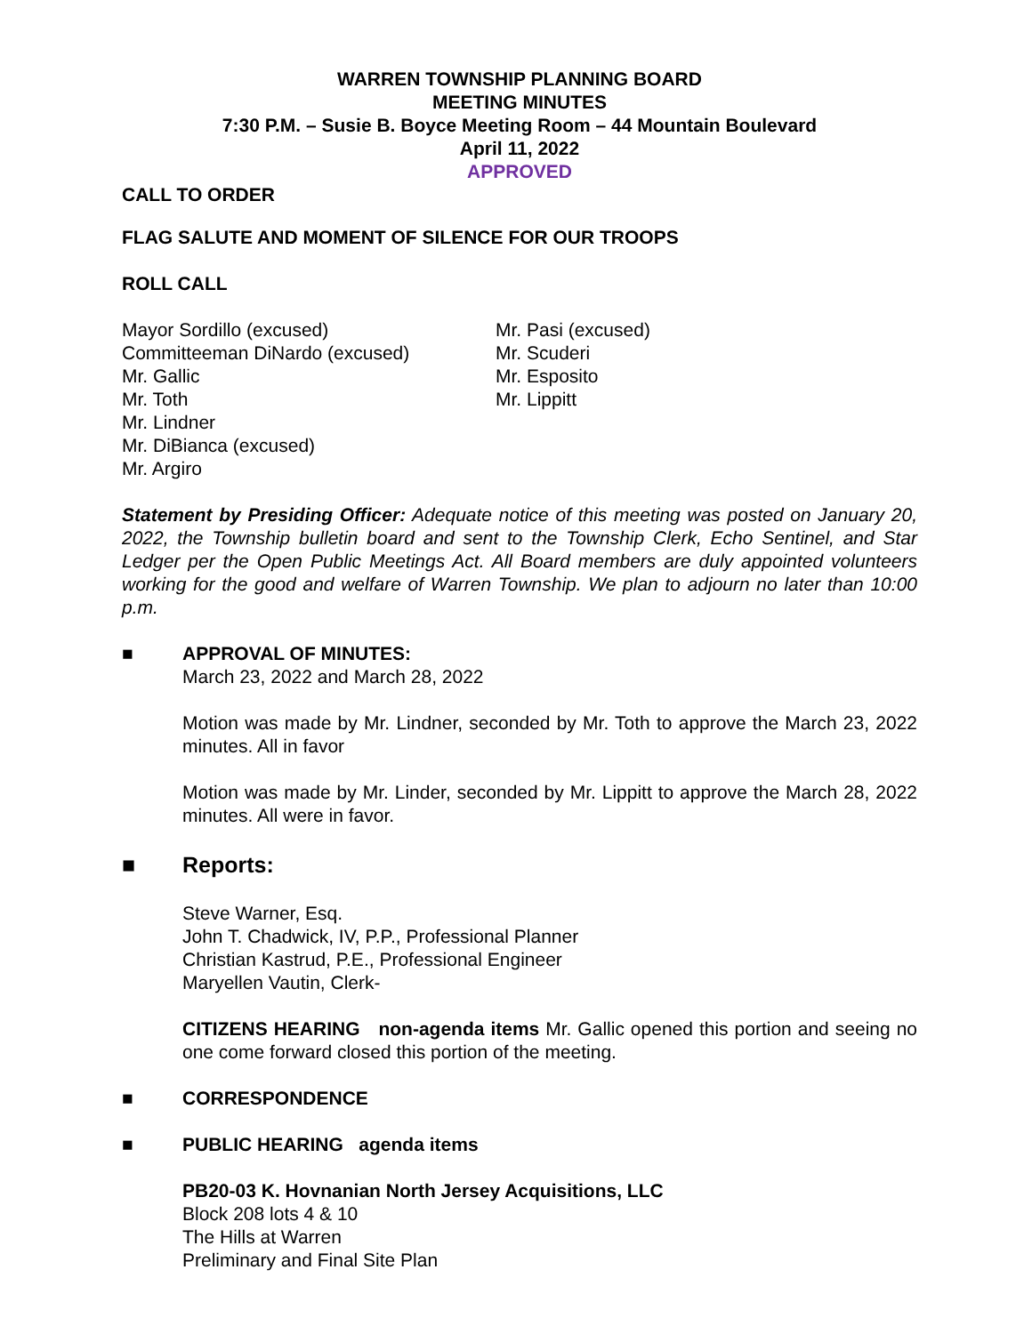WARREN TOWNSHIP PLANNING BOARD
MEETING MINUTES
7:30 P.M. – Susie B. Boyce Meeting Room – 44 Mountain Boulevard
April 11, 2022
APPROVED
CALL TO ORDER
FLAG SALUTE AND MOMENT OF SILENCE FOR OUR TROOPS
ROLL CALL
Mayor Sordillo (excused)
Committeeman DiNardo (excused)
Mr. Gallic
Mr. Toth
Mr. Lindner
Mr. DiBianca (excused)
Mr. Argiro
Mr. Pasi (excused)
Mr. Scuderi
Mr. Esposito
Mr. Lippitt
Statement by Presiding Officer: Adequate notice of this meeting was posted on January 20, 2022, the Township bulletin board and sent to the Township Clerk, Echo Sentinel, and Star Ledger per the Open Public Meetings Act. All Board members are duly appointed volunteers working for the good and welfare of Warren Township. We plan to adjourn no later than 10:00 p.m.
■ APPROVAL OF MINUTES:
March 23, 2022 and March 28, 2022
Motion was made by Mr. Lindner, seconded by Mr. Toth to approve the March 23, 2022 minutes. All in favor
Motion was made by Mr. Linder, seconded by Mr. Lippitt to approve the March 28, 2022 minutes. All were in favor.
■ Reports:
Steve Warner, Esq.
John T. Chadwick, IV, P.P., Professional Planner
Christian Kastrud, P.E., Professional Engineer
Maryellen Vautin, Clerk-
CITIZENS HEARING non-agenda items Mr. Gallic opened this portion and seeing no one come forward closed this portion of the meeting.
■ CORRESPONDENCE
■ PUBLIC HEARING agenda items
PB20-03 K. Hovnanian North Jersey Acquisitions, LLC
Block 208 lots 4 & 10
The Hills at Warren
Preliminary and Final Site Plan